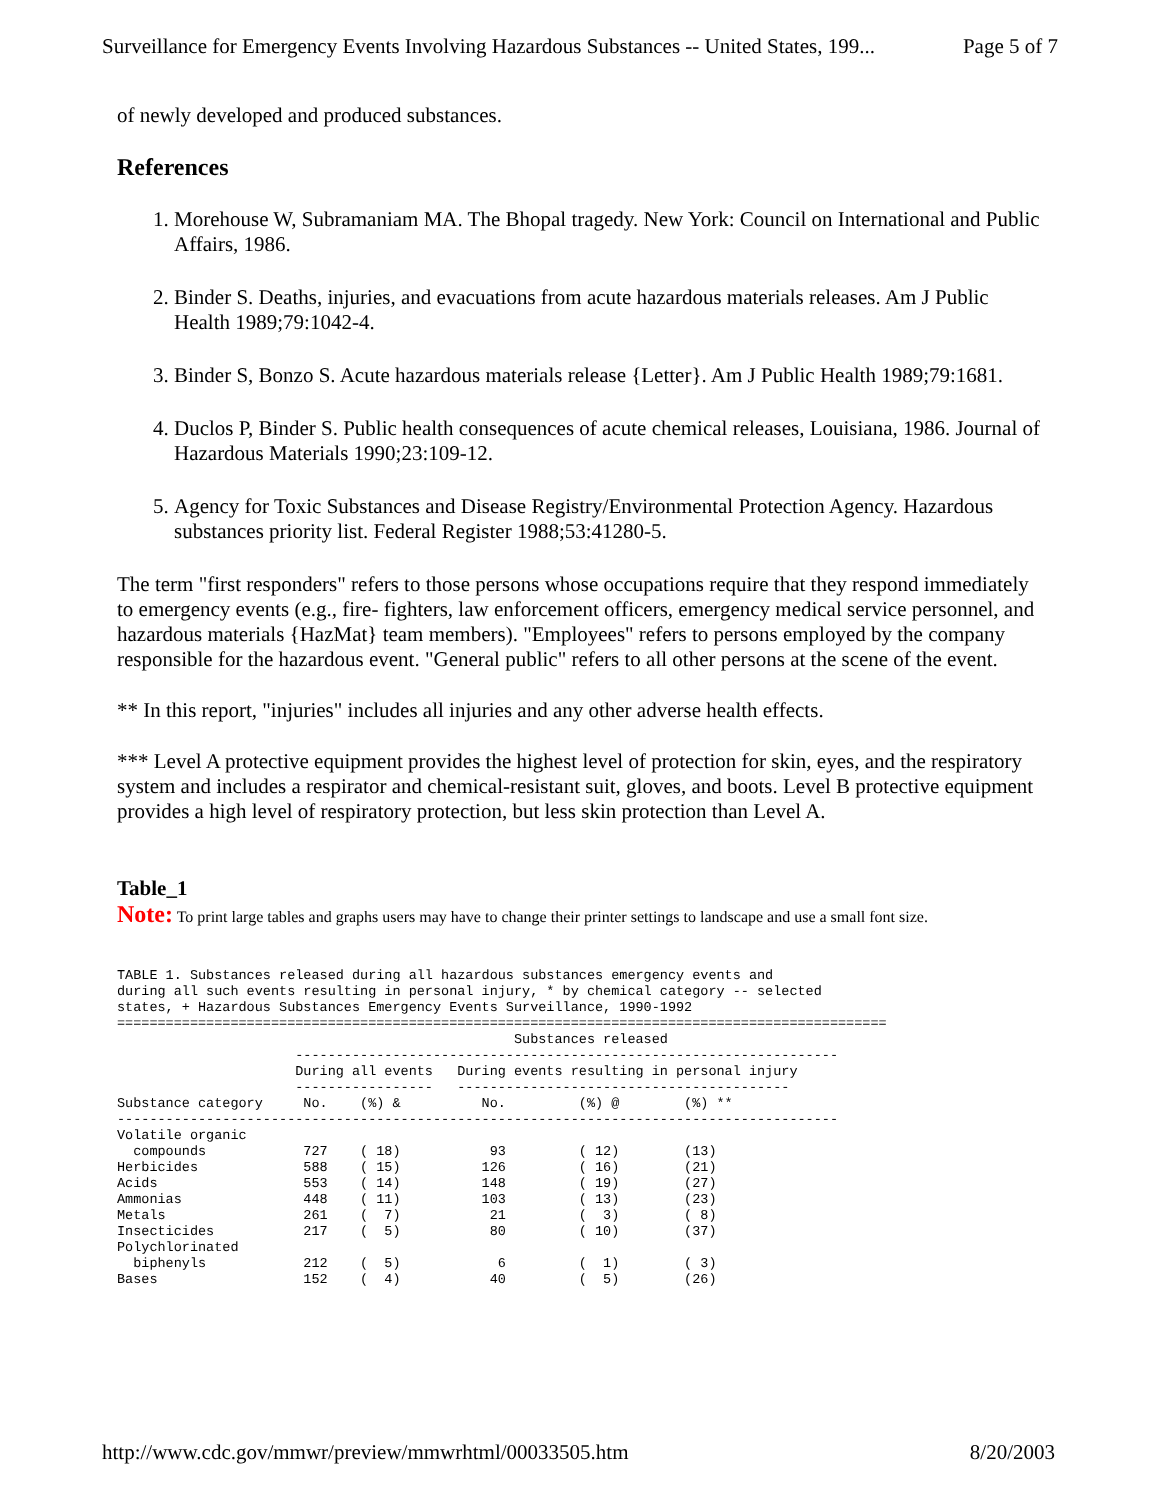Surveillance for Emergency Events Involving Hazardous Substances -- United States, 199... Page 5 of 7
of newly developed and produced substances.
References
1. Morehouse W, Subramaniam MA. The Bhopal tragedy. New York: Council on International and Public Affairs, 1986.
2. Binder S. Deaths, injuries, and evacuations from acute hazardous materials releases. Am J Public Health 1989;79:1042-4.
3. Binder S, Bonzo S. Acute hazardous materials release {Letter}. Am J Public Health 1989;79:1681.
4. Duclos P, Binder S. Public health consequences of acute chemical releases, Louisiana, 1986. Journal of Hazardous Materials 1990;23:109-12.
5. Agency for Toxic Substances and Disease Registry/Environmental Protection Agency. Hazardous substances priority list. Federal Register 1988;53:41280-5.
The term "first responders" refers to those persons whose occupations require that they respond immediately to emergency events (e.g., fire- fighters, law enforcement officers, emergency medical service personnel, and hazardous materials {HazMat} team members). "Employees" refers to persons employed by the company responsible for the hazardous event. "General public" refers to all other persons at the scene of the event.
** In this report, "injuries" includes all injuries and any other adverse health effects.
*** Level A protective equipment provides the highest level of protection for skin, eyes, and the respiratory system and includes a respirator and chemical-resistant suit, gloves, and boots. Level B protective equipment provides a high level of respiratory protection, but less skin protection than Level A.
Table_1
Note: To print large tables and graphs users may have to change their printer settings to landscape and use a small font size.
TABLE 1. Substances released during all hazardous substances emergency events and
during all such events resulting in personal injury, * by chemical category -- selected
states, + Hazardous Substances Emergency Events Surveillance, 1990-1992
===============================================================================================
                                                 Substances released
                      -------------------------------------------------------------------
                      During all events   During events resulting in personal injury
                      -----------------   -----------------------------------------
Substance category     No.    (%) &          No.         (%) @        (%) **
-----------------------------------------------------------------------------------------
Volatile organic
  compounds            727    ( 18)           93         ( 12)        (13)
Herbicides             588    ( 15)          126         ( 16)        (21)
Acids                  553    ( 14)          148         ( 19)        (27)
Ammonias               448    ( 11)          103         ( 13)        (23)
Metals                 261    (  7)           21         (  3)        ( 8)
Insecticides           217    (  5)           80         ( 10)        (37)
Polychlorinated
  biphenyls            212    (  5)            6         (  1)        ( 3)
Bases                  152    (  4)           40         (  5)        (26)
http://www.cdc.gov/mmwr/preview/mmwrhtml/00033505.htm 8/20/2003